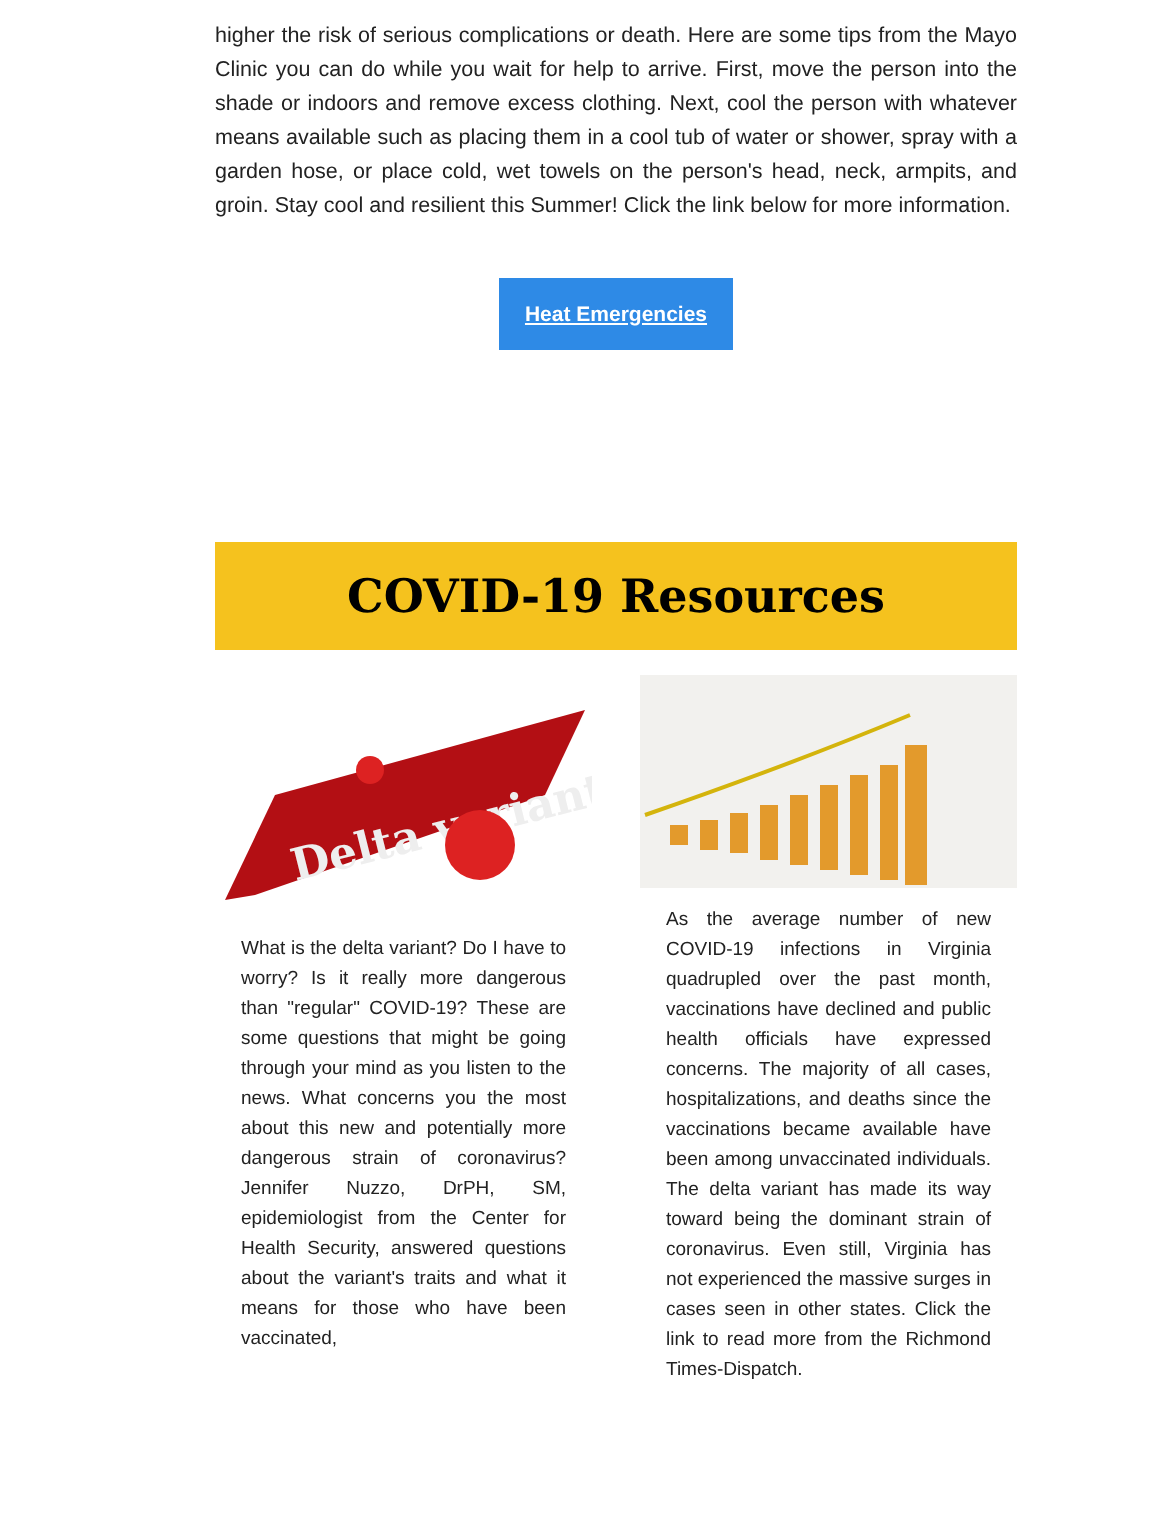higher the risk of serious complications or death. Here are some tips from the Mayo Clinic you can do while you wait for help to arrive. First, move the person into the shade or indoors and remove excess clothing. Next, cool the person with whatever means available such as placing them in a cool tub of water or shower, spray with a garden hose, or place cold, wet towels on the person's head, neck, armpits, and groin. Stay cool and resilient this Summer! Click the link below for more information.
Heat Emergencies
COVID-19 Resources
Delta variant
What is the delta variant? Do I have to worry? Is it really more dangerous than "regular" COVID-19? These are some questions that might be going through your mind as you listen to the news. What concerns you the most about this new and potentially more dangerous strain of coronavirus? Jennifer Nuzzo, DrPH, SM, epidemiologist from the Center for Health Security, answered questions about the variant's traits and what it means for those who have been vaccinated,
As the average number of new COVID-19 infections in Virginia quadrupled over the past month, vaccinations have declined and public health officials have expressed concerns. The majority of all cases, hospitalizations, and deaths since the vaccinations became available have been among unvaccinated individuals. The delta variant has made its way toward being the dominant strain of coronavirus. Even still, Virginia has not experienced the massive surges in cases seen in other states. Click the link to read more from the Richmond Times-Dispatch.